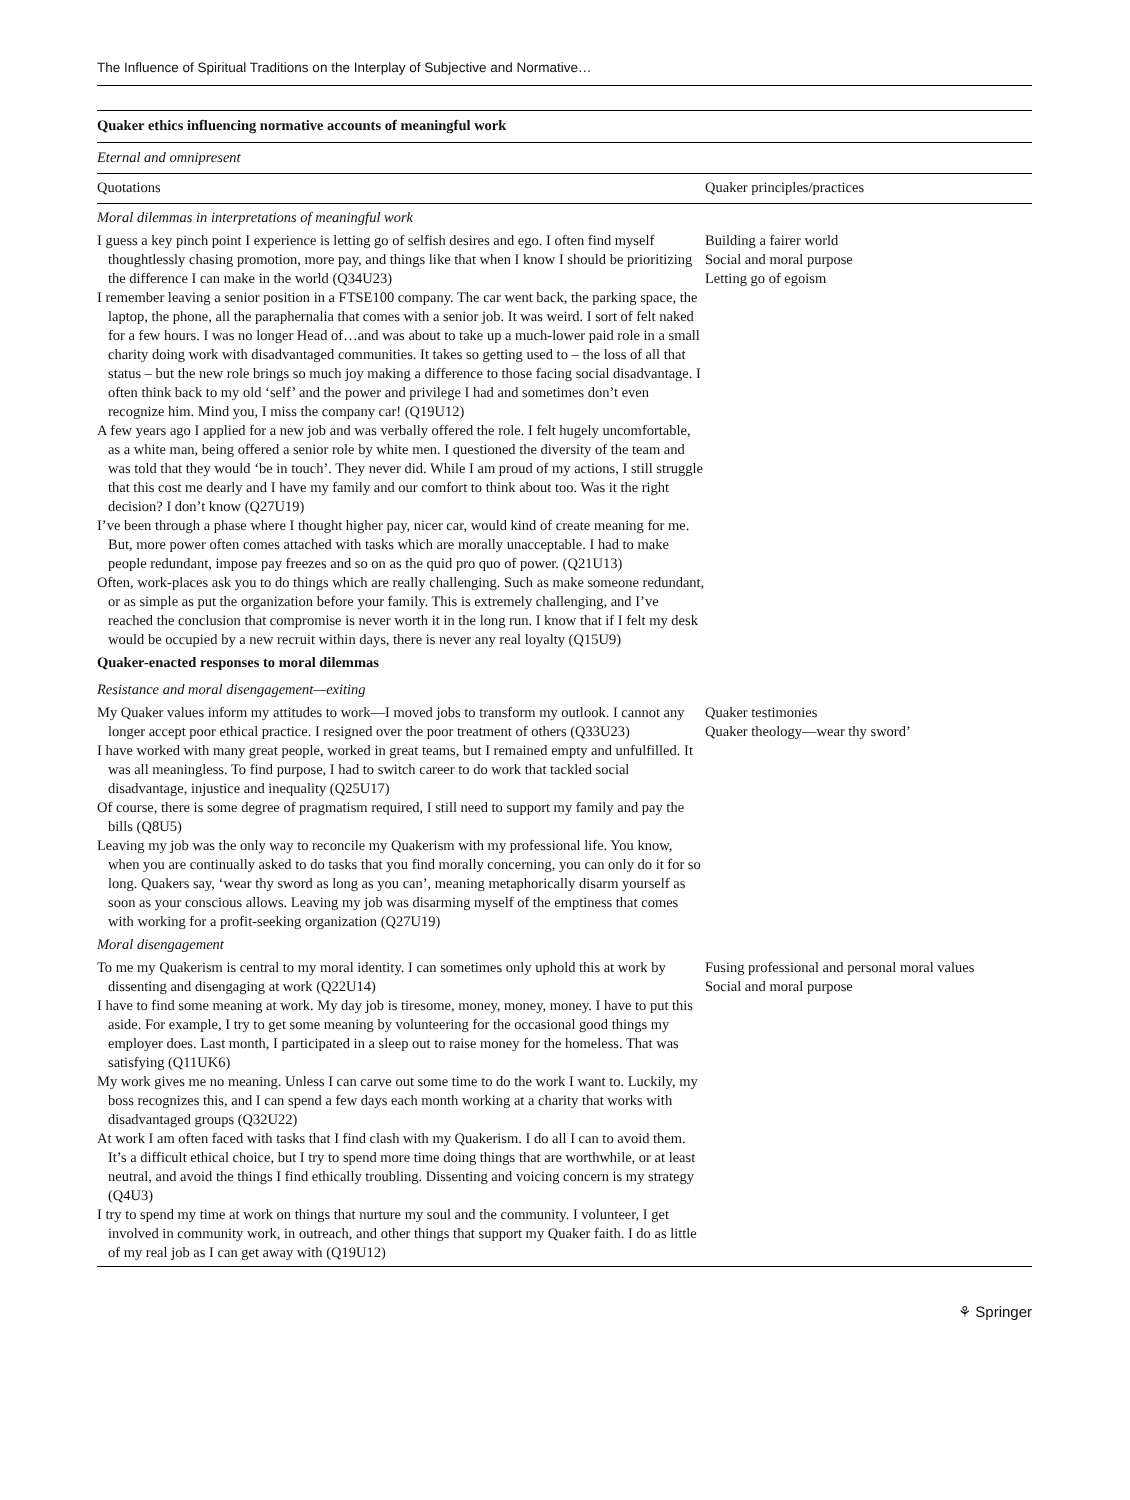The Influence of Spiritual Traditions on the Interplay of Subjective and Normative…
| Quaker ethics influencing normative accounts of meaningful work | |
| Eternal and omnipresent | |
| Quotations | Quaker principles/practices |
| Moral dilemmas in interpretations of meaningful work | |
| I guess a key pinch point I experience is letting go of selfish desires and ego. I often find myself thoughtlessly chasing promotion, more pay, and things like that when I know I should be prioritizing the difference I can make in the world (Q34U23) I remember leaving a senior position in a FTSE100 company. The car went back, the parking space, the laptop, the phone, all the paraphernalia that comes with a senior job. It was weird. I sort of felt naked for a few hours. I was no longer Head of…and was about to take up a much-lower paid role in a small charity doing work with disadvantaged communities. It takes so getting used to – the loss of all that status – but the new role brings so much joy making a difference to those facing social disadvantage. I often think back to my old ‘self’ and the power and privilege I had and sometimes don’t even recognize him. Mind you, I miss the company car! (Q19U12) A few years ago I applied for a new job and was verbally offered the role. I felt hugely uncomfortable, as a white man, being offered a senior role by white men. I questioned the diversity of the team and was told that they would ‘be in touch’. They never did. While I am proud of my actions, I still struggle that this cost me dearly and I have my family and our comfort to think about too. Was it the right decision? I don’t know (Q27U19) I’ve been through a phase where I thought higher pay, nicer car, would kind of create meaning for me. But, more power often comes attached with tasks which are morally unacceptable. I had to make people redundant, impose pay freezes and so on as the quid pro quo of power. (Q21U13) Often, work-places ask you to do things which are really challenging. Such as make someone redundant, or as simple as put the organization before your family. This is extremely challenging, and I’ve reached the conclusion that compromise is never worth it in the long run. I know that if I felt my desk would be occupied by a new recruit within days, there is never any real loyalty (Q15U9) | Building a fairer world Social and moral purpose Letting go of egoism |
| Quaker-enacted responses to moral dilemmas | |
| Resistance and moral disengagement—exiting | |
| My Quaker values inform my attitudes to work—I moved jobs to transform my outlook. I cannot any longer accept poor ethical practice. I resigned over the poor treatment of others (Q33U23) I have worked with many great people, worked in great teams, but I remained empty and unfulfilled. It was all meaningless. To find purpose, I had to switch career to do work that tackled social disadvantage, injustice and inequality (Q25U17) Of course, there is some degree of pragmatism required, I still need to support my family and pay the bills (Q8U5) Leaving my job was the only way to reconcile my Quakerism with my professional life. You know, when you are continually asked to do tasks that you find morally concerning, you can only do it for so long. Quakers say, ‘wear thy sword as long as you can’, meaning metaphorically disarm yourself as soon as your conscious allows. Leaving my job was disarming myself of the emptiness that comes with working for a profit-seeking organization (Q27U19) | Quaker testimonies Quaker theology—wear thy sword’ |
| Moral disengagement | |
| To me my Quakerism is central to my moral identity. I can sometimes only uphold this at work by dissenting and disengaging at work (Q22U14) I have to find some meaning at work. My day job is tiresome, money, money, money. I have to put this aside. For example, I try to get some meaning by volunteering for the occasional good things my employer does. Last month, I participated in a sleep out to raise money for the homeless. That was satisfying (Q11UK6) My work gives me no meaning. Unless I can carve out some time to do the work I want to. Luckily, my boss recognizes this, and I can spend a few days each month working at a charity that works with disadvantaged groups (Q32U22) At work I am often faced with tasks that I find clash with my Quakerism. I do all I can to avoid them. It’s a difficult ethical choice, but I try to spend more time doing things that are worthwhile, or at least neutral, and avoid the things I find ethically troubling. Dissenting and voicing concern is my strategy (Q4U3) I try to spend my time at work on things that nurture my soul and the community. I volunteer, I get involved in community work, in outreach, and other things that support my Quaker faith. I do as little of my real job as I can get away with (Q19U12) | Fusing professional and personal moral values Social and moral purpose |
⚘ Springer